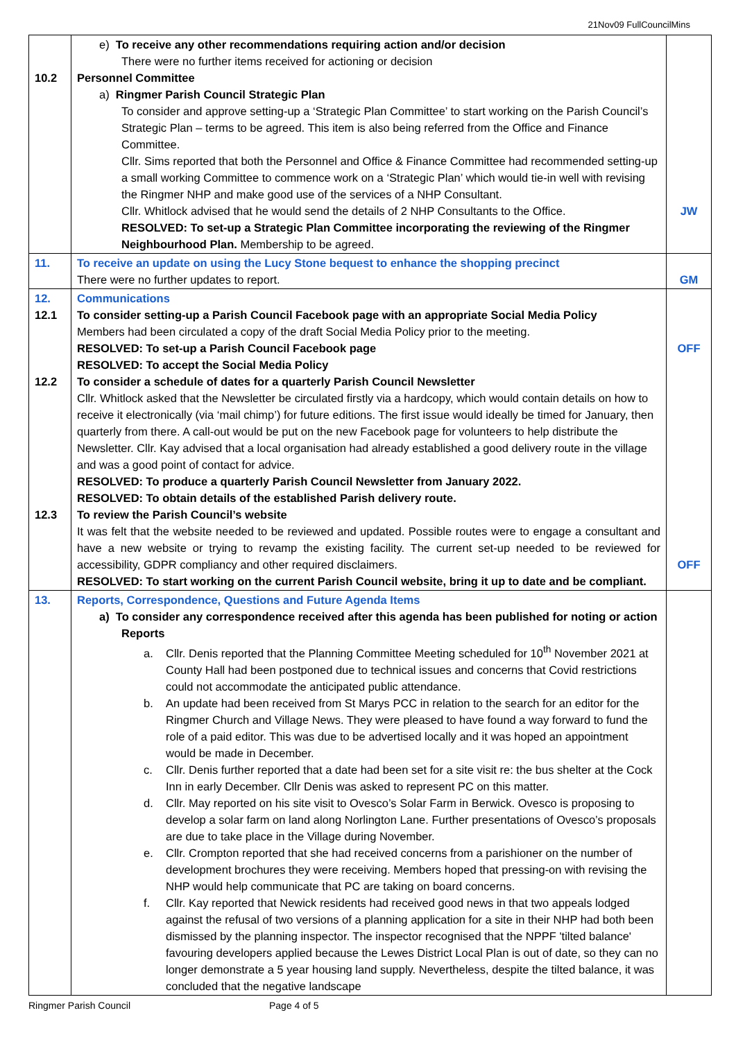21Nov09 FullCouncilMins
| 10.2 | e) To receive any other recommendations requiring action and/or decision There were no further items received for actioning or decision Personnel Committee a) Ringmer Parish Council Strategic Plan To consider and approve setting-up a ‘Strategic Plan Committee’ to start working on the Parish Council’s Strategic Plan – terms to be agreed. This item is also being referred from the Office and Finance Committee. Cllr. Sims reported that both the Personnel and Office & Finance Committee had recommended setting-up a small working Committee to commence work on a ‘Strategic Plan’ which would tie-in well with revising the Ringmer NHP and make good use of the services of a NHP Consultant. Cllr. Whitlock advised that he would send the details of 2 NHP Consultants to the Office. RESOLVED: To set-up a Strategic Plan Committee incorporating the reviewing of the Ringmer Neighbourhood Plan. Membership to be agreed. | JW |
| 11. | To receive an update on using the Lucy Stone bequest to enhance the shopping precinct There were no further updates to report. | GM |
| 12. 12.1 12.2 12.3 | Communications To consider setting-up a Parish Council Facebook page with an appropriate Social Media Policy Members had been circulated a copy of the draft Social Media Policy prior to the meeting. RESOLVED: To set-up a Parish Council Facebook page RESOLVED: To accept the Social Media Policy To consider a schedule of dates for a quarterly Parish Council Newsletter Cllr. Whitlock asked that the Newsletter be circulated firstly via a hardcopy, which would contain details on how to receive it electronically (via ‘mail chimp’) for future editions. The first issue would ideally be timed for January, then quarterly from there. A call-out would be put on the new Facebook page for volunteers to help distribute the Newsletter. Cllr. Kay advised that a local organisation had already established a good delivery route in the village and was a good point of contact for advice. RESOLVED: To produce a quarterly Parish Council Newsletter from January 2022. RESOLVED: To obtain details of the established Parish delivery route. To review the Parish Council’s website It was felt that the website needed to be reviewed and updated. Possible routes were to engage a consultant and have a new website or trying to revamp the existing facility. The current set-up needed to be reviewed for accessibility, GDPR compliancy and other required disclaimers. RESOLVED: To start working on the current Parish Council website, bring it up to date and be compliant. | OFF OFF |
| 13. | Reports, Correspondence, Questions and Future Agenda Items a) To consider any correspondence received after this agenda has been published for noting or action Reports a. Cllr. Denis reported that the Planning Committee Meeting scheduled for 10<sup>th</sup> November 2021 at County Hall had been postponed due to technical issues and concerns that Covid restrictions could not accommodate the anticipated public attendance. b. An update had been received from St Marys PCC in relation to the search for an editor for the Ringmer Church and Village News. They were pleased to have found a way forward to fund the role of a paid editor. This was due to be advertised locally and it was hoped an appointment would be made in December. c. Cllr. Denis further reported that a date had been set for a site visit re: the bus shelter at the Cock Inn in early December. Cllr Denis was asked to represent PC on this matter. d. Cllr. May reported on his site visit to Ovesco’s Solar Farm in Berwick. Ovesco is proposing to develop a solar farm on land along Norlington Lane. Further presentations of Ovesco’s proposals are due to take place in the Village during November. e. Cllr. Crompton reported that she had received concerns from a parishioner on the number of development brochures they were receiving. Members hoped that pressing-on with revising the NHP would help communicate that PC are taking on board concerns. f. Cllr. Kay reported that Newick residents had received good news in that two appeals lodged against the refusal of two versions of a planning application for a site in their NHP had both been dismissed by the planning inspector. The inspector recognised that the NPPF 'tilted balance' favouring developers applied because the Lewes District Local Plan is out of date, so they can no longer demonstrate a 5 year housing land supply. Nevertheless, despite the tilted balance, it was concluded that the negative landscape | |
Ringmer Parish Council Page 4 of 5